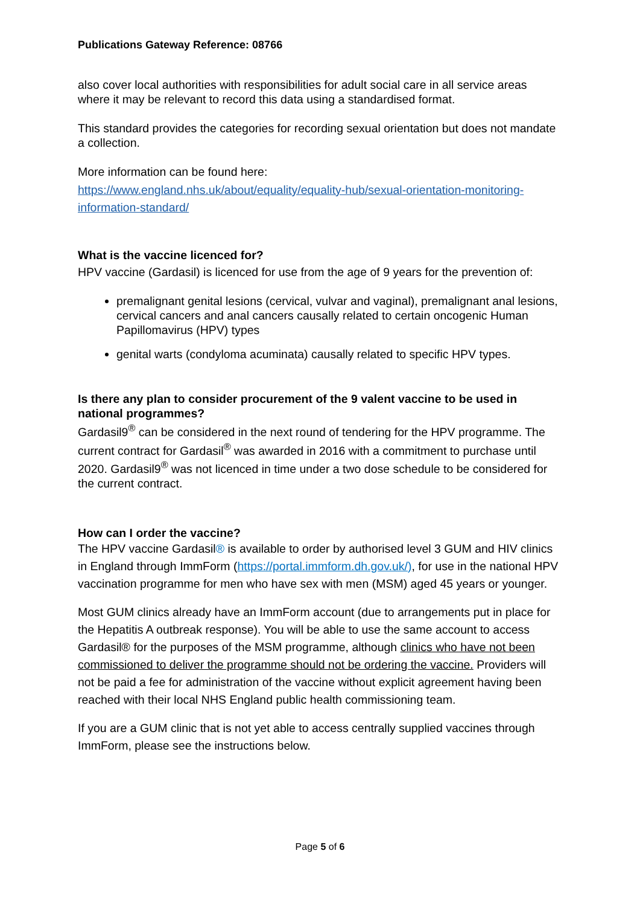Publications Gateway Reference: 08766
also cover local authorities with responsibilities for adult social care in all service areas where it may be relevant to record this data using a standardised format.
This standard provides the categories for recording sexual orientation but does not mandate a collection.
More information can be found here:
https://www.england.nhs.uk/about/equality/equality-hub/sexual-orientation-monitoring-information-standard/
What is the vaccine licenced for?
HPV vaccine (Gardasil) is licenced for use from the age of 9 years for the prevention of:
premalignant genital lesions (cervical, vulvar and vaginal), premalignant anal lesions, cervical cancers and anal cancers causally related to certain oncogenic Human Papillomavirus (HPV) types
genital warts (condyloma acuminata) causally related to specific HPV types.
Is there any plan to consider procurement of the 9 valent vaccine to be used in national programmes?
Gardasil9<sup>®</sup> can be considered in the next round of tendering for the HPV programme. The current contract for Gardasil<sup>®</sup> was awarded in 2016 with a commitment to purchase until 2020. Gardasil9<sup>®</sup> was not licenced in time under a two dose schedule to be considered for the current contract.
How can I order the vaccine?
The HPV vaccine Gardasil® is available to order by authorised level 3 GUM and HIV clinics in England through ImmForm (https://portal.immform.dh.gov.uk/), for use in the national HPV vaccination programme for men who have sex with men (MSM) aged 45 years or younger.
Most GUM clinics already have an ImmForm account (due to arrangements put in place for the Hepatitis A outbreak response). You will be able to use the same account to access Gardasil® for the purposes of the MSM programme, although clinics who have not been commissioned to deliver the programme should not be ordering the vaccine. Providers will not be paid a fee for administration of the vaccine without explicit agreement having been reached with their local NHS England public health commissioning team.
If you are a GUM clinic that is not yet able to access centrally supplied vaccines through ImmForm, please see the instructions below.
Page 5 of 6